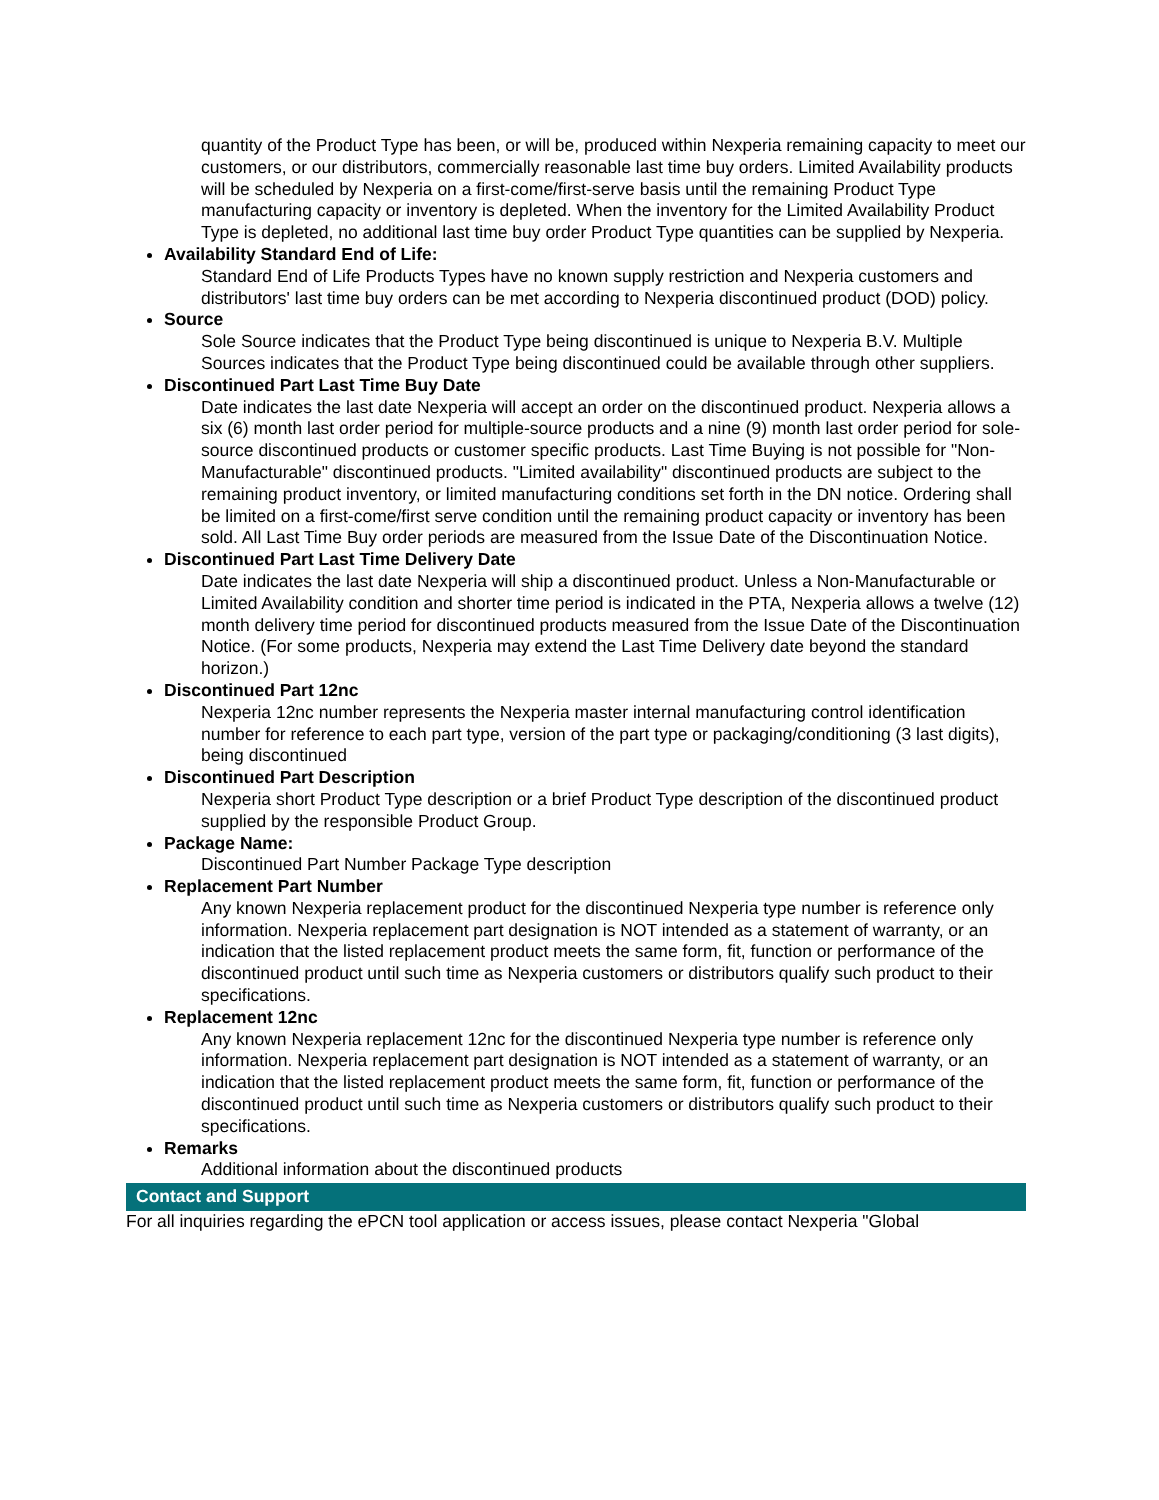quantity of the Product Type has been, or will be, produced within Nexperia remaining capacity to meet our customers, or our distributors, commercially reasonable last time buy orders. Limited Availability products will be scheduled by Nexperia on a first-come/first-serve basis until the remaining Product Type manufacturing capacity or inventory is depleted. When the inventory for the Limited Availability Product Type is depleted, no additional last time buy order Product Type quantities can be supplied by Nexperia.
Availability Standard End of Life:
Standard End of Life Products Types have no known supply restriction and Nexperia customers and distributors' last time buy orders can be met according to Nexperia discontinued product (DOD) policy.
Source
Sole Source indicates that the Product Type being discontinued is unique to Nexperia B.V. Multiple Sources indicates that the Product Type being discontinued could be available through other suppliers.
Discontinued Part Last Time Buy Date
Date indicates the last date Nexperia will accept an order on the discontinued product. Nexperia allows a six (6) month last order period for multiple-source products and a nine (9) month last order period for sole-source discontinued products or customer specific products. Last Time Buying is not possible for "Non-Manufacturable" discontinued products. "Limited availability" discontinued products are subject to the remaining product inventory, or limited manufacturing conditions set forth in the DN notice. Ordering shall be limited on a first-come/first serve condition until the remaining product capacity or inventory has been sold. All Last Time Buy order periods are measured from the Issue Date of the Discontinuation Notice.
Discontinued Part Last Time Delivery Date
Date indicates the last date Nexperia will ship a discontinued product. Unless a Non-Manufacturable or Limited Availability condition and shorter time period is indicated in the PTA, Nexperia allows a twelve (12) month delivery time period for discontinued products measured from the Issue Date of the Discontinuation Notice. (For some products, Nexperia may extend the Last Time Delivery date beyond the standard horizon.)
Discontinued Part 12nc
Nexperia 12nc number represents the Nexperia master internal manufacturing control identification number for reference to each part type, version of the part type or packaging/conditioning (3 last digits), being discontinued
Discontinued Part Description
Nexperia short Product Type description or a brief Product Type description of the discontinued product supplied by the responsible Product Group.
Package Name:
Discontinued Part Number Package Type description
Replacement Part Number
Any known Nexperia replacement product for the discontinued Nexperia type number is reference only information. Nexperia replacement part designation is NOT intended as a statement of warranty, or an indication that the listed replacement product meets the same form, fit, function or performance of the discontinued product until such time as Nexperia customers or distributors qualify such product to their specifications.
Replacement 12nc
Any known Nexperia replacement 12nc for the discontinued Nexperia type number is reference only information. Nexperia replacement part designation is NOT intended as a statement of warranty, or an indication that the listed replacement product meets the same form, fit, function or performance of the discontinued product until such time as Nexperia customers or distributors qualify such product to their specifications.
Remarks
Additional information about the discontinued products
Contact and Support
For all inquiries regarding the ePCN tool application or access issues, please contact Nexperia "Global